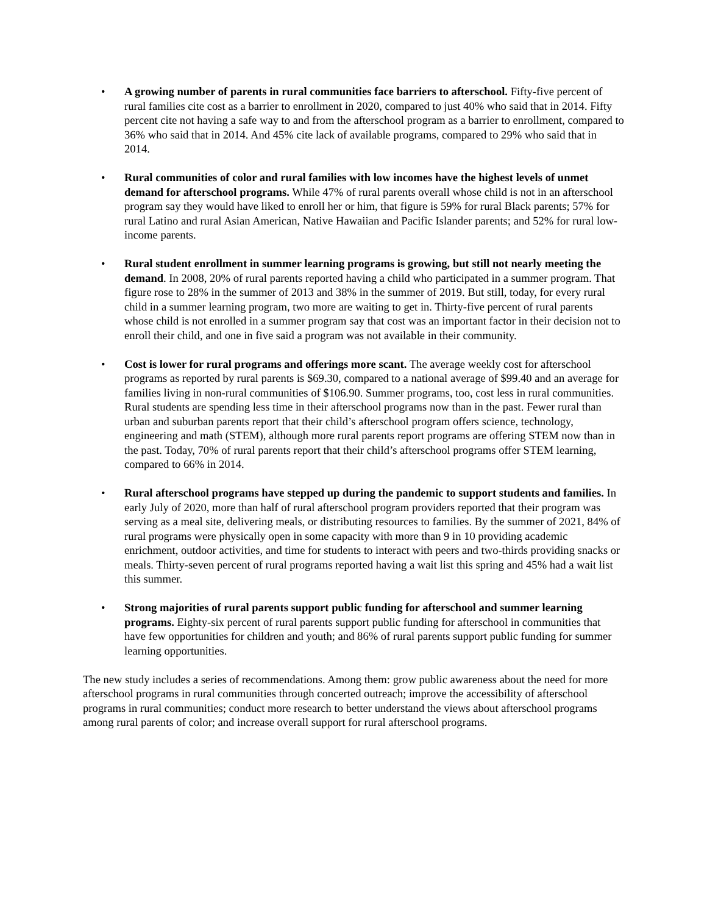• A growing number of parents in rural communities face barriers to afterschool. Fifty-five percent of rural families cite cost as a barrier to enrollment in 2020, compared to just 40% who said that in 2014. Fifty percent cite not having a safe way to and from the afterschool program as a barrier to enrollment, compared to 36% who said that in 2014. And 45% cite lack of available programs, compared to 29% who said that in 2014.
• Rural communities of color and rural families with low incomes have the highest levels of unmet demand for afterschool programs. While 47% of rural parents overall whose child is not in an afterschool program say they would have liked to enroll her or him, that figure is 59% for rural Black parents; 57% for rural Latino and rural Asian American, Native Hawaiian and Pacific Islander parents; and 52% for rural low-income parents.
• Rural student enrollment in summer learning programs is growing, but still not nearly meeting the demand. In 2008, 20% of rural parents reported having a child who participated in a summer program. That figure rose to 28% in the summer of 2013 and 38% in the summer of 2019. But still, today, for every rural child in a summer learning program, two more are waiting to get in. Thirty-five percent of rural parents whose child is not enrolled in a summer program say that cost was an important factor in their decision not to enroll their child, and one in five said a program was not available in their community.
• Cost is lower for rural programs and offerings more scant. The average weekly cost for afterschool programs as reported by rural parents is $69.30, compared to a national average of $99.40 and an average for families living in non-rural communities of $106.90. Summer programs, too, cost less in rural communities. Rural students are spending less time in their afterschool programs now than in the past. Fewer rural than urban and suburban parents report that their child’s afterschool program offers science, technology, engineering and math (STEM), although more rural parents report programs are offering STEM now than in the past. Today, 70% of rural parents report that their child’s afterschool programs offer STEM learning, compared to 66% in 2014.
• Rural afterschool programs have stepped up during the pandemic to support students and families. In early July of 2020, more than half of rural afterschool program providers reported that their program was serving as a meal site, delivering meals, or distributing resources to families. By the summer of 2021, 84% of rural programs were physically open in some capacity with more than 9 in 10 providing academic enrichment, outdoor activities, and time for students to interact with peers and two-thirds providing snacks or meals. Thirty-seven percent of rural programs reported having a wait list this spring and 45% had a wait list this summer.
• Strong majorities of rural parents support public funding for afterschool and summer learning programs. Eighty-six percent of rural parents support public funding for afterschool in communities that have few opportunities for children and youth; and 86% of rural parents support public funding for summer learning opportunities.
The new study includes a series of recommendations. Among them: grow public awareness about the need for more afterschool programs in rural communities through concerted outreach; improve the accessibility of afterschool programs in rural communities; conduct more research to better understand the views about afterschool programs among rural parents of color; and increase overall support for rural afterschool programs.